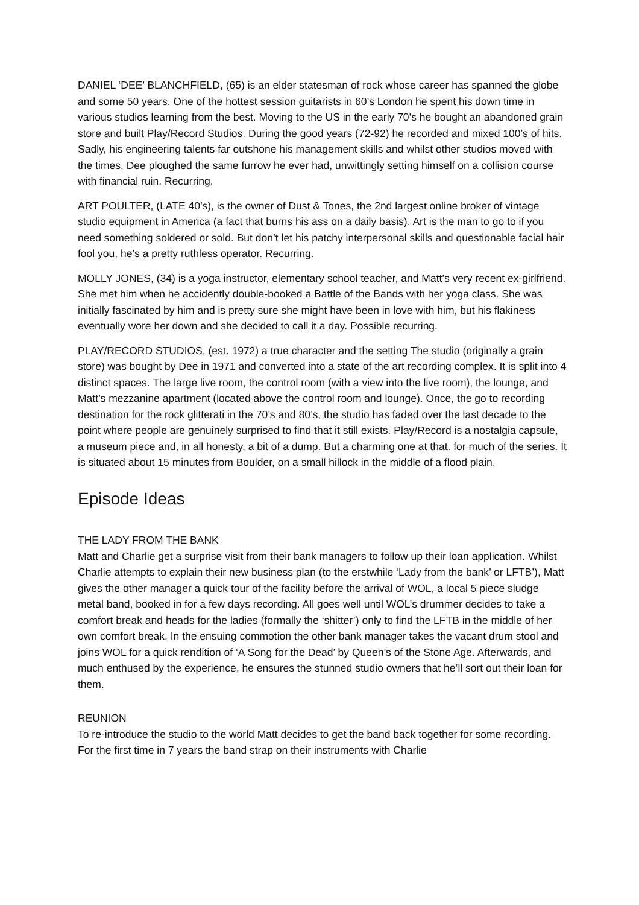DANIEL ‘DEE’ BLANCHFIELD, (65) is an elder statesman of rock whose career has spanned the globe and some 50 years. One of the hottest session guitarists in 60’s London he spent his down time in various studios learning from the best. Moving to the US in the early 70’s he bought an abandoned grain store and built Play/Record Studios. During the good years (72-92) he recorded and mixed 100’s of hits. Sadly, his engineering talents far outshone his management skills and whilst other studios moved with the times, Dee ploughed the same furrow he ever had, unwittingly setting himself on a collision course with financial ruin. Recurring.
ART POULTER, (LATE 40’s), is the owner of Dust & Tones, the 2nd largest online broker of vintage studio equipment in America (a fact that burns his ass on a daily basis). Art is the man to go to if you need something soldered or sold. But don’t let his patchy interpersonal skills and questionable facial hair fool you, he’s a pretty ruthless operator. Recurring.
MOLLY JONES, (34) is a yoga instructor, elementary school teacher, and Matt’s very recent ex-girlfriend. She met him when he accidently double-booked a Battle of the Bands with her yoga class. She was initially fascinated by him and is pretty sure she might have been in love with him, but his flakiness eventually wore her down and she decided to call it a day. Possible recurring.
PLAY/RECORD STUDIOS, (est. 1972) a true character and the setting The studio (originally a grain store) was bought by Dee in 1971 and converted into a state of the art recording complex. It is split into 4 distinct spaces. The large live room, the control room (with a view into the live room), the lounge, and Matt’s mezzanine apartment (located above the control room and lounge). Once, the go to recording destination for the rock glitterati in the 70’s and 80’s, the studio has faded over the last decade to the point where people are genuinely surprised to find that it still exists. Play/Record is a nostalgia capsule, a museum piece and, in all honesty, a bit of a dump. But a charming one at that. for much of the series. It is situated about 15 minutes from Boulder, on a small hillock in the middle of a flood plain.
Episode Ideas
THE LADY FROM THE BANK
Matt and Charlie get a surprise visit from their bank managers to follow up their loan application. Whilst Charlie attempts to explain their new business plan (to the erstwhile ‘Lady from the bank’ or LFTB’), Matt gives the other manager a quick tour of the facility before the arrival of WOL, a local 5 piece sludge metal band, booked in for a few days recording. All goes well until WOL’s drummer decides to take a comfort break and heads for the ladies (formally the ‘shitter’) only to find the LFTB in the middle of her own comfort break. In the ensuing commotion the other bank manager takes the vacant drum stool and joins WOL for a quick rendition of ‘A Song for the Dead’ by Queen’s of the Stone Age. Afterwards, and much enthused by the experience, he ensures the stunned studio owners that he’ll sort out their loan for them.
REUNION
To re-introduce the studio to the world Matt decides to get the band back together for some recording. For the first time in 7 years the band strap on their instruments with Charlie